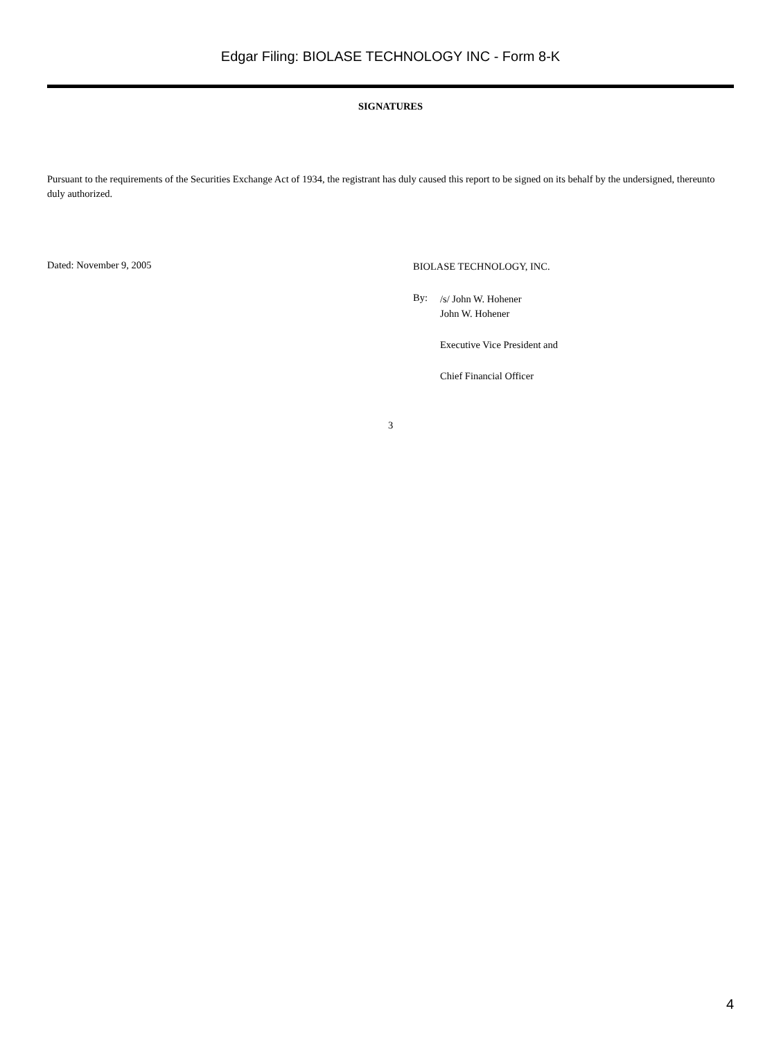Edgar Filing: BIOLASE TECHNOLOGY INC - Form 8-K
SIGNATURES
Pursuant to the requirements of the Securities Exchange Act of 1934, the registrant has duly caused this report to be signed on its behalf by the undersigned, thereunto duly authorized.
Dated: November 9, 2005
BIOLASE TECHNOLOGY, INC.
By:
/s/ John W. Hohener
John W. Hohener
Executive Vice President and
Chief Financial Officer
3
4